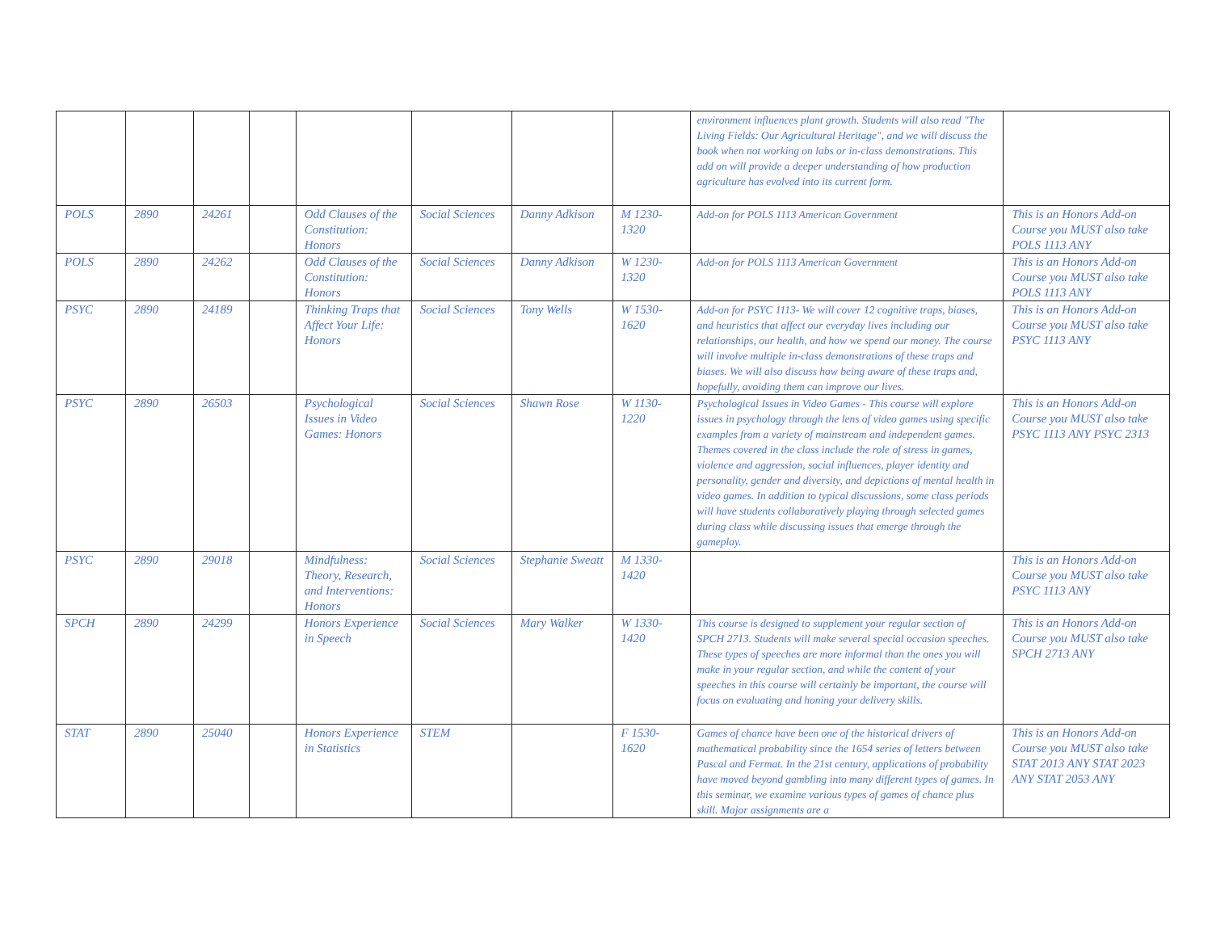| | | | | | | | | environment influences plant growth. Students will also read "The Living Fields: Our Agricultural Heritage", and we will discuss the book when not working on labs or in-class demonstrations. This add on will provide a deeper understanding of how production agriculture has evolved into its current form. | |
| POLS | 2890 | 24261 | | Odd Clauses of the Constitution: Honors | Social Sciences | Danny Adkison | M 1230-1320 | Add-on for POLS 1113 American Government | This is an Honors Add-on Course you MUST also take POLS 1113 ANY |
| POLS | 2890 | 24262 | | Odd Clauses of the Constitution: Honors | Social Sciences | Danny Adkison | W 1230-1320 | Add-on for POLS 1113 American Government | This is an Honors Add-on Course you MUST also take POLS 1113 ANY |
| PSYC | 2890 | 24189 | | Thinking Traps that Affect Your Life: Honors | Social Sciences | Tony Wells | W 1530-1620 | Add-on for PSYC 1113- We will cover 12 cognitive traps, biases, and heuristics that affect our everyday lives including our relationships, our health, and how we spend our money. The course will involve multiple in-class demonstrations of these traps and biases. We will also discuss how being aware of these traps and, hopefully, avoiding them can improve our lives. | This is an Honors Add-on Course you MUST also take PSYC 1113 ANY |
| PSYC | 2890 | 26503 | | Psychological Issues in Video Games: Honors | Social Sciences | Shawn Rose | W 1130-1220 | Psychological Issues in Video Games - This course will explore issues in psychology through the lens of video games using specific examples from a variety of mainstream and independent games. Themes covered in the class include the role of stress in games, violence and aggression, social influences, player identity and personality, gender and diversity, and depictions of mental health in video games. In addition to typical discussions, some class periods will have students collaboratively playing through selected games during class while discussing issues that emerge through the gameplay. | This is an Honors Add-on Course you MUST also take PSYC 1113 ANY PSYC 2313 |
| PSYC | 2890 | 29018 | | Mindfulness: Theory, Research, and Interventions: Honors | Social Sciences | Stephanie Sweatt | M 1330-1420 | | This is an Honors Add-on Course you MUST also take PSYC 1113 ANY |
| SPCH | 2890 | 24299 | | Honors Experience in Speech | Social Sciences | Mary Walker | W 1330-1420 | This course is designed to supplement your regular section of SPCH 2713. Students will make several special occasion speeches. These types of speeches are more informal than the ones you will make in your regular section, and while the content of your speeches in this course will certainly be important, the course will focus on evaluating and honing your delivery skills. | This is an Honors Add-on Course you MUST also take SPCH 2713 ANY |
| STAT | 2890 | 25040 | | Honors Experience in Statistics | STEM | | F 1530-1620 | Games of chance have been one of the historical drivers of mathematical probability since the 1654 series of letters between Pascal and Fermat. In the 21st century, applications of probability have moved beyond gambling into many different types of games. In this seminar, we examine various types of games of chance plus skill. Major assignments are a | This is an Honors Add-on Course you MUST also take STAT 2013 ANY STAT 2023 ANY STAT 2053 ANY |